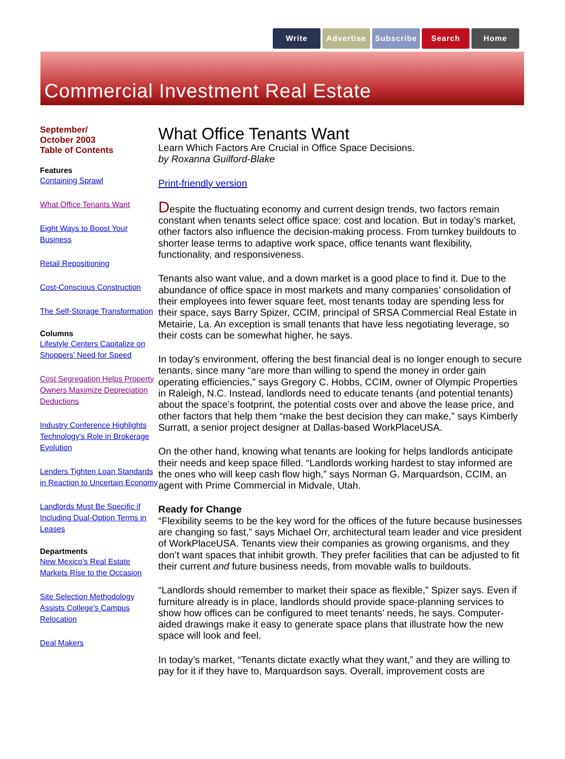Write Advertise Subscribe Search Home
Commercial Investment Real Estate
September/
October 2003
Table of Contents
Features
Containing Sprawl
What Office Tenants Want
Eight Ways to Boost Your Business
Retail Repositioning
Cost-Conscious Construction
The Self-Storage Transformation
Columns
Lifestyle Centers Capitalize on Shoppers' Need for Speed
Cost Segregation Helps Property Owners Maximize Depreciation Deductions
Industry Conference Highlights Technology's Role in Brokerage Evolution
Lenders Tighten Loan Standards in Reaction to Uncertain Economy
Landlords Must Be Specific if Including Dual-Option Terms in Leases
Departments
New Mexico's Real Estate Markets Rise to the Occasion
Site Selection Methodology Assists College's Campus Relocation
Deal Makers
What Office Tenants Want
Learn Which Factors Are Crucial in Office Space Decisions.
by Roxanna Guilford-Blake
Print-friendly version
Despite the fluctuating economy and current design trends, two factors remain constant when tenants select office space: cost and location. But in today’s market, other factors also influence the decision-making process. From turnkey buildouts to shorter lease terms to adaptive work space, office tenants want flexibility, functionality, and responsiveness.
Tenants also want value, and a down market is a good place to find it. Due to the abundance of office space in most markets and many companies’ consolidation of their employees into fewer square feet, most tenants today are spending less for their space, says Barry Spizer, CCIM, principal of SRSA Commercial Real Estate in Metairie, La. An exception is small tenants that have less negotiating leverage, so their costs can be somewhat higher, he says.
In today’s environment, offering the best financial deal is no longer enough to secure tenants, since many “are more than willing to spend the money in order gain operating efficiencies,” says Gregory C. Hobbs, CCIM, owner of Olympic Properties in Raleigh, N.C. Instead, landlords need to educate tenants (and potential tenants) about the space’s footprint, the potential costs over and above the lease price, and other factors that help them “make the best decision they can make,” says Kimberly Surratt, a senior project designer at Dallas-based WorkPlaceUSA.
On the other hand, knowing what tenants are looking for helps landlords anticipate their needs and keep space filled. “Landlords working hardest to stay informed are the ones who will keep cash flow high,” says Norman G. Marquardson, CCIM, an agent with Prime Commercial in Midvale, Utah.
Ready for Change
“Flexibility seems to be the key word for the offices of the future because businesses are changing so fast,” says Michael Orr, architectural team leader and vice president of WorkPlaceUSA. Tenants view their companies as growing organisms, and they don’t want spaces that inhibit growth. They prefer facilities that can be adjusted to fit their current and future business needs, from movable walls to buildouts.
“Landlords should remember to market their space as flexible,” Spizer says. Even if furniture already is in place, landlords should provide space-planning services to show how offices can be configured to meet tenants’ needs, he says. Computer-aided drawings make it easy to generate space plans that illustrate how the new space will look and feel.
In today’s market, “Tenants dictate exactly what they want,” and they are willing to pay for it if they have to, Marquardson says. Overall, improvement costs are